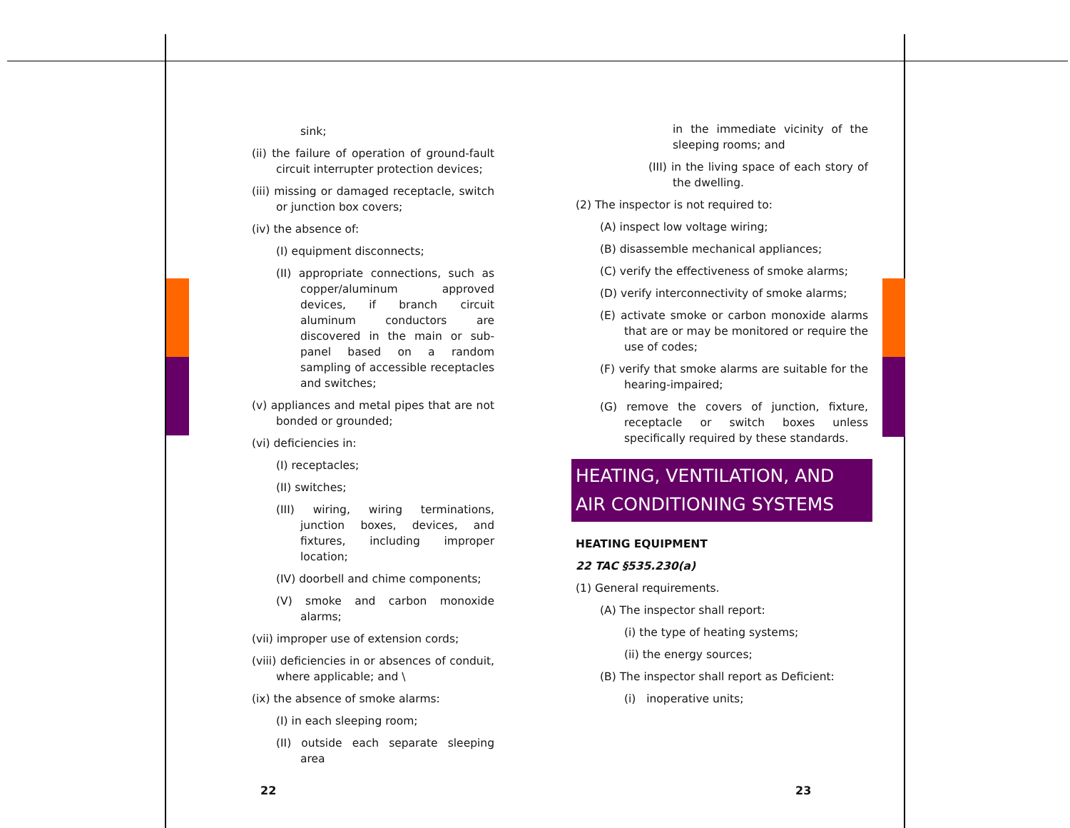sink;
(ii) the failure of operation of ground-fault circuit interrupter protection devices;
(iii) missing or damaged receptacle, switch or junction box covers;
(iv) the absence of:
(I) equipment disconnects;
(II) appropriate connections, such as copper/aluminum approved devices, if branch circuit aluminum conductors are discovered in the main or sub-panel based on a random sampling of accessible receptacles and switches;
(v) appliances and metal pipes that are not bonded or grounded;
(vi) deficiencies in:
(I) receptacles;
(II) switches;
(III) wiring, wiring terminations, junction boxes, devices, and fixtures, including improper location;
(IV) doorbell and chime components;
(V) smoke and carbon monoxide alarms;
(vii) improper use of extension cords;
(viii) deficiencies in or absences of conduit, where applicable; and \
(ix) the absence of smoke alarms:
(I) in each sleeping room;
(II) outside each separate sleeping area
in the immediate vicinity of the sleeping rooms; and
(III) in the living space of each story of the dwelling.
(2) The inspector is not required to:
(A) inspect low voltage wiring;
(B) disassemble mechanical appliances;
(C) verify the effectiveness of smoke alarms;
(D) verify interconnectivity of smoke alarms;
(E) activate smoke or carbon monoxide alarms that are or may be monitored or require the use of codes;
(F) verify that smoke alarms are suitable for the hearing-impaired;
(G) remove the covers of junction, fixture, receptacle or switch boxes unless specifically required by these standards.
HEATING, VENTILATION, AND AIR CONDITIONING SYSTEMS
HEATING EQUIPMENT
22 TAC §535.230(a)
(1) General requirements.
(A) The inspector shall report:
(i) the type of heating systems;
(ii) the energy sources;
(B) The inspector shall report as Deficient:
(i) inoperative units;
22 23